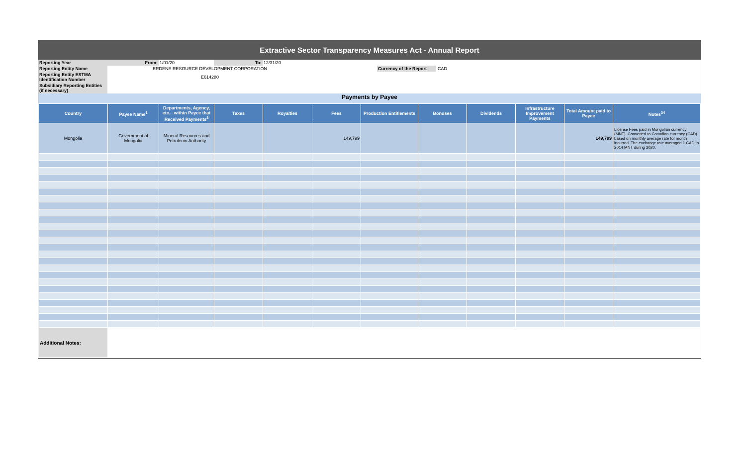Extractive Sector Transparency Measures Act - Annual Report
| Reporting Year | From: | 1/01/20 | To: | 12/31/20 | | |
| Reporting Entity Name | ERDENE RESOURCE DEVELOPMENT CORPORATION | | | | Currency of the Report | CAD |
| Reporting Entity ESTMA Identification Number | E614280 | | | | | |
| Subsidiary Reporting Entities (if necessary) | | | | | | |
Payments by Payee
| Country | Payee Name<sup>1</sup> | Departments, Agency, etc... within Payee that Received Payments<sup>2</sup> | Taxes | Royalties | Fees | Production Entitlements | Bonuses | Dividends | Infrastructure Improvement Payments | Total Amount paid to Payee | Notes<sup>34</sup> |
| --- | --- | --- | --- | --- | --- | --- | --- | --- | --- | --- | --- |
| Mongolia | Government of Mongolia | Mineral Resources and Petroleum Authority | | | 149,799 | | | | | 149,799 | License Fees paid in Mongolian currency (MNT). Converted to Canadian currency (CAD) based on monthly average rate for month incurred. The exchange rate averaged 1 CAD to 2014 MNT during 2020. |
| Additional Notes: | | | | | | | | | | | |